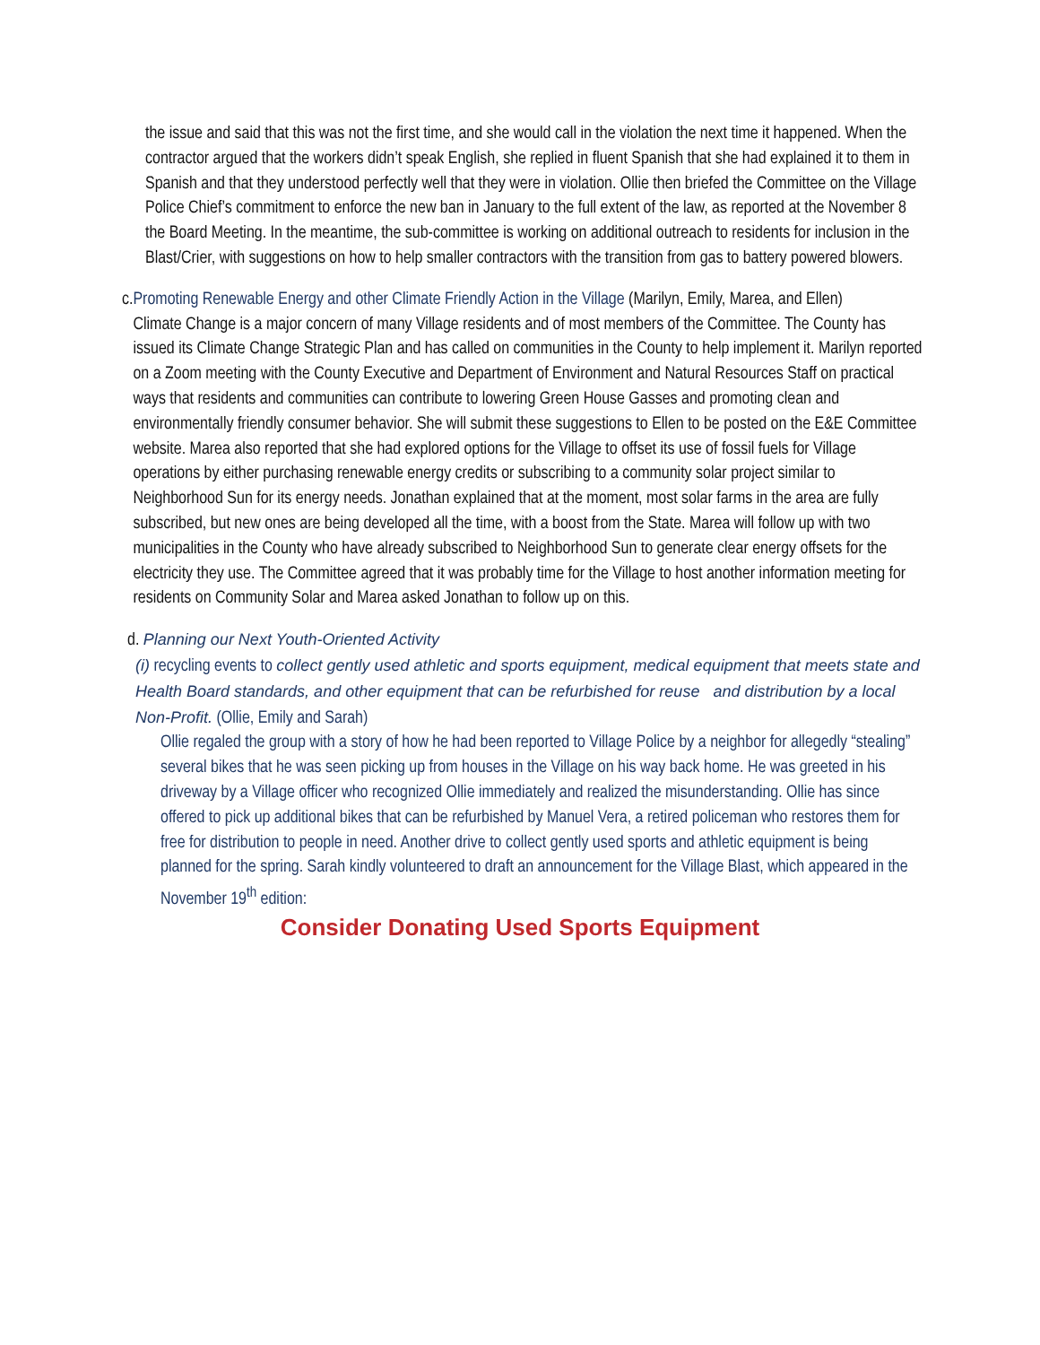the issue and said that this was not the first time, and she would call in the violation the next time it happened. When the contractor argued that the workers didn’t speak English, she replied in fluent Spanish that she had explained it to them in Spanish and that they understood perfectly well that they were in violation. Ollie then briefed the Committee on the Village Police Chief’s commitment to enforce the new ban in January to the full extent of the law, as reported at the November 8 the Board Meeting. In the meantime, the sub-committee is working on additional outreach to residents for inclusion in the Blast/Crier, with suggestions on how to help smaller contractors with the transition from gas to battery powered blowers.
c. Promoting Renewable Energy and other Climate Friendly Action in the Village (Marilyn, Emily, Marea, and Ellen)
Climate Change is a major concern of many Village residents and of most members of the Committee. The County has issued its Climate Change Strategic Plan and has called on communities in the County to help implement it. Marilyn reported on a Zoom meeting with the County Executive and Department of Environment and Natural Resources Staff on practical ways that residents and communities can contribute to lowering Green House Gasses and promoting clean and environmentally friendly consumer behavior. She will submit these suggestions to Ellen to be posted on the E&E Committee website. Marea also reported that she had explored options for the Village to offset its use of fossil fuels for Village operations by either purchasing renewable energy credits or subscribing to a community solar project similar to Neighborhood Sun for its energy needs. Jonathan explained that at the moment, most solar farms in the area are fully subscribed, but new ones are being developed all the time, with a boost from the State. Marea will follow up with two municipalities in the County who have already subscribed to Neighborhood Sun to generate clear energy offsets for the electricity they use. The Committee agreed that it was probably time for the Village to host another information meeting for residents on Community Solar and Marea asked Jonathan to follow up on this.
d. Planning our Next Youth-Oriented Activity
(i) recycling events to collect gently used athletic and sports equipment, medical equipment that meets state and Health Board standards, and other equipment that can be refurbished for reuse and distribution by a local Non-Profit. (Ollie, Emily and Sarah)
Ollie regaled the group with a story of how he had been reported to Village Police by a neighbor for allegedly “stealing” several bikes that he was seen picking up from houses in the Village on his way back home. He was greeted in his driveway by a Village officer who recognized Ollie immediately and realized the misunderstanding. Ollie has since offered to pick up additional bikes that can be refurbished by Manuel Vera, a retired policeman who restores them for free for distribution to people in need. Another drive to collect gently used sports and athletic equipment is being planned for the spring. Sarah kindly volunteered to draft an announcement for the Village Blast, which appeared in the November 19<sup>th</sup> edition:
Consider Donating Used Sports Equipment